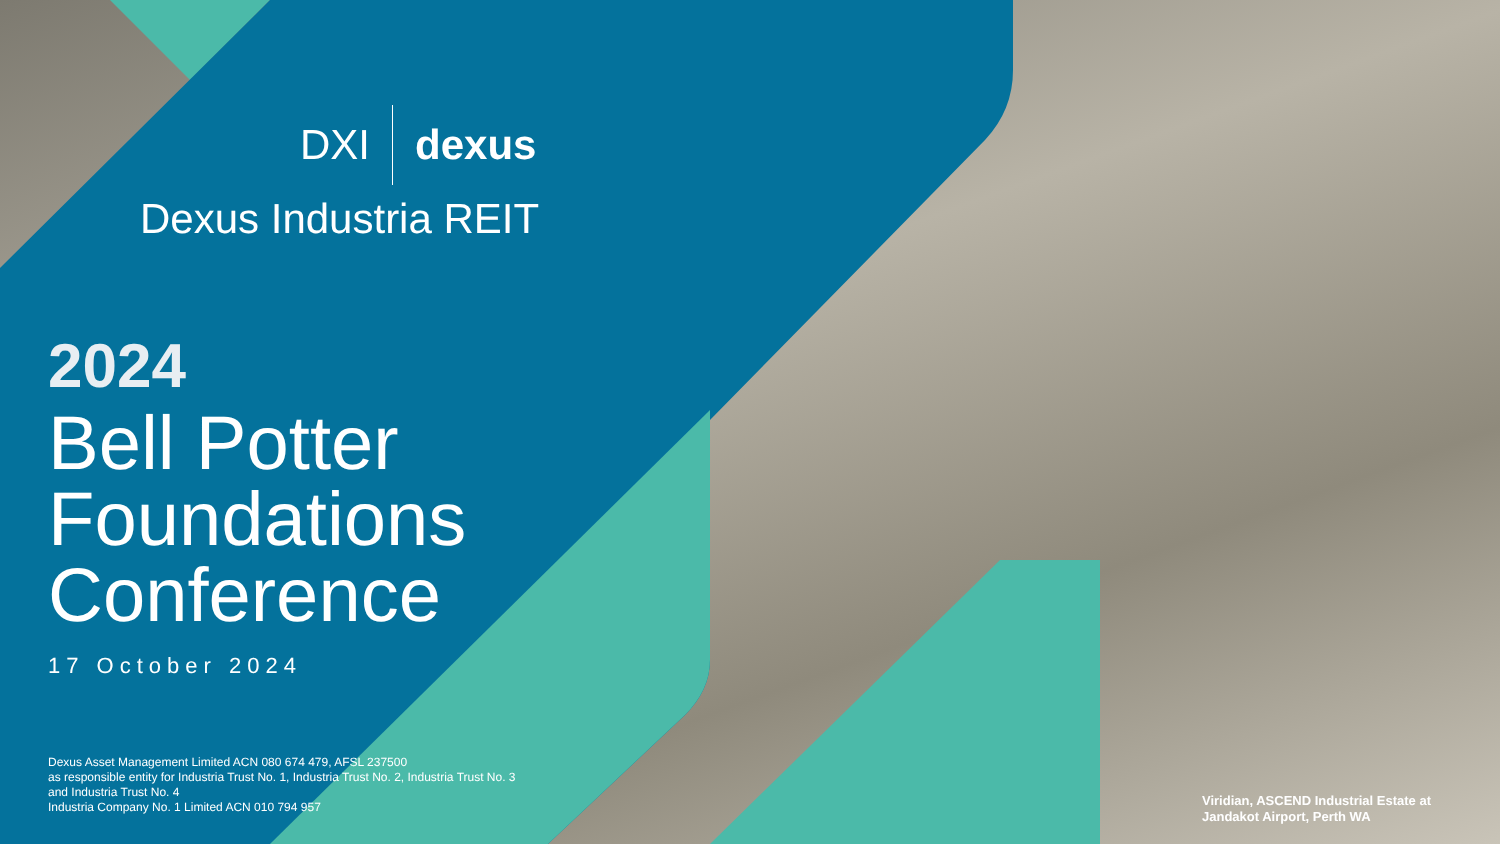DXI dexus
Dexus Industria REIT
2024
Bell Potter
Foundations
Conference
17 October 2024
Dexus Asset Management Limited ACN 080 674 479, AFSL 237500
as responsible entity for Industria Trust No. 1, Industria Trust No. 2, Industria Trust No. 3
and Industria Trust No. 4
Industria Company No. 1 Limited ACN 010 794 957
Viridian, ASCEND Industrial Estate at
Jandakot Airport, Perth WA